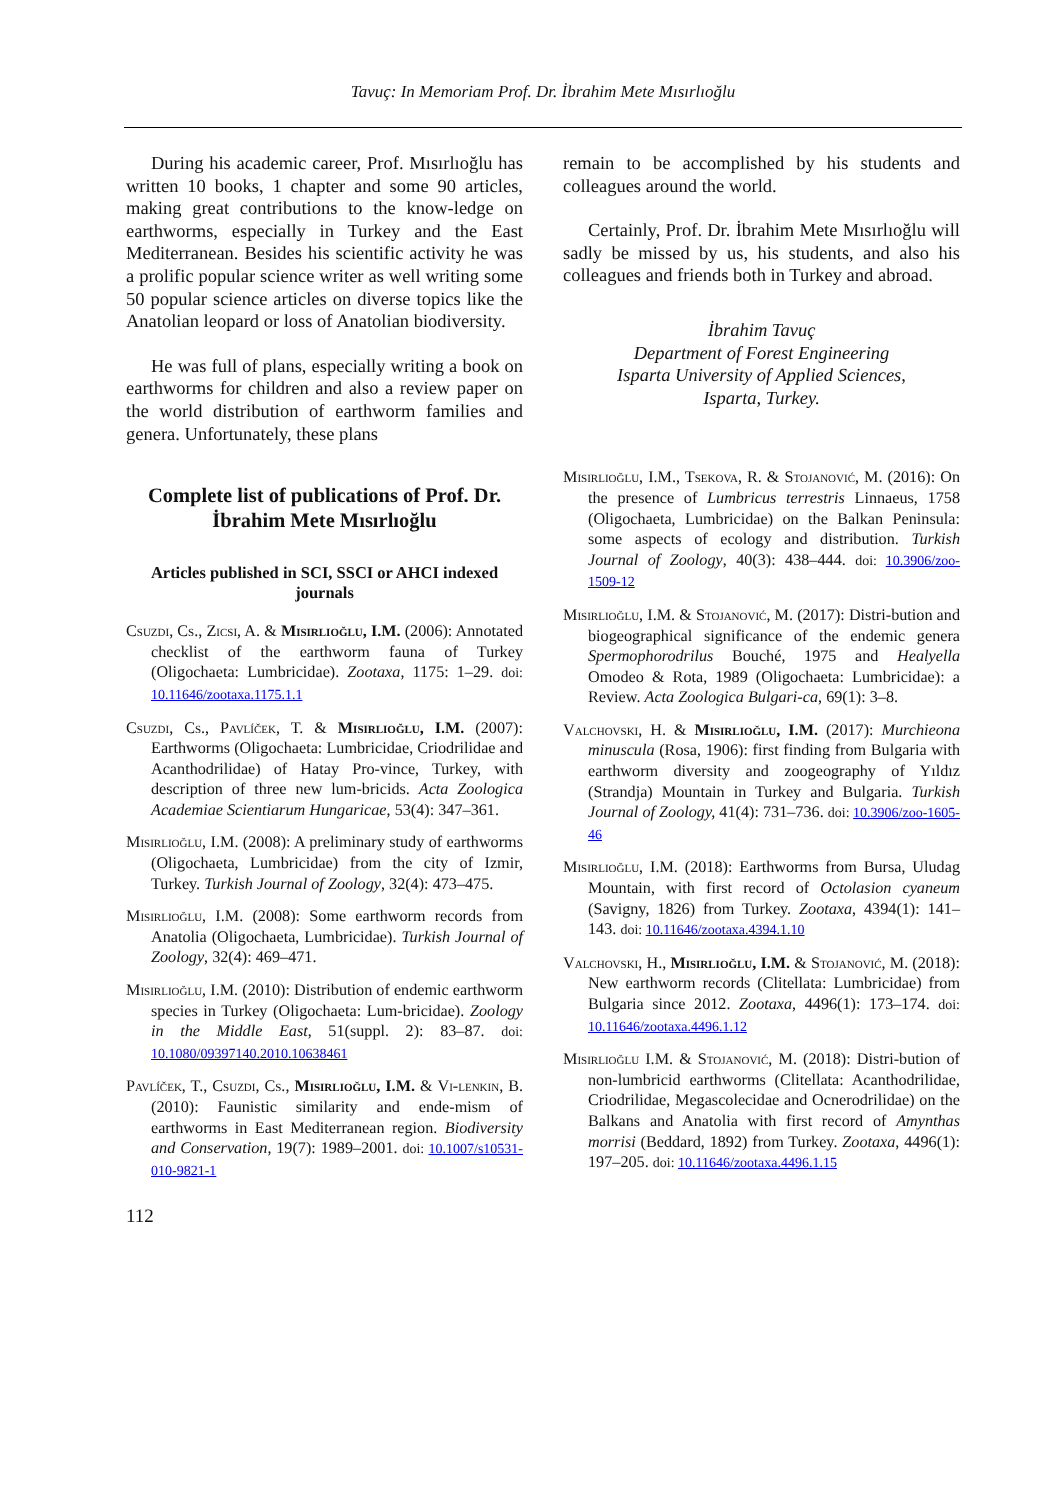Tavuç: In Memoriam Prof. Dr. İbrahim Mete Mısırlıoğlu
During his academic career, Prof. Mısırlıoğlu has written 10 books, 1 chapter and some 90 articles, making great contributions to the know-ledge on earthworms, especially in Turkey and the East Mediterranean. Besides his scientific activity he was a prolific popular science writer as well writing some 50 popular science articles on diverse topics like the Anatolian leopard or loss of Anatolian biodiversity.
He was full of plans, especially writing a book on earthworms for children and also a review paper on the world distribution of earthworm families and genera. Unfortunately, these plans
Complete list of publications of Prof. Dr. İbrahim Mete Mısırlıoğlu
Articles published in SCI, SSCI or AHCI indexed journals
Csuzdi, Cs., Zicsi, A. & Mısırlıoğlu, I.M. (2006): Annotated checklist of the earthworm fauna of Turkey (Oligochaeta: Lumbricidae). Zootaxa, 1175: 1–29. doi: 10.11646/zootaxa.1175.1.1
Csuzdi, Cs., Pavlíček, T. & Mısırlıoğlu, I.M. (2007): Earthworms (Oligochaeta: Lumbricidae, Criodrilidae and Acanthodrilidae) of Hatay Pro-vince, Turkey, with description of three new lum-bricids. Acta Zoologica Academiae Scientiarum Hungaricae, 53(4): 347–361.
Mısırlıoğlu, I.M. (2008): A preliminary study of earthworms (Oligochaeta, Lumbricidae) from the city of Izmir, Turkey. Turkish Journal of Zoology, 32(4): 473–475.
Mısırlıoğlu, I.M. (2008): Some earthworm records from Anatolia (Oligochaeta, Lumbricidae). Turkish Journal of Zoology, 32(4): 469–471.
Mısırlıoğlu, I.M. (2010): Distribution of endemic earthworm species in Turkey (Oligochaeta: Lum-bricidae). Zoology in the Middle East, 51(suppl. 2): 83–87. doi: 10.1080/09397140.2010.10638461
Pavlíček, T., Csuzdi, Cs., Mısırlıoğlu, I.M. & Vi-lenkin, B. (2010): Faunistic similarity and ende-mism of earthworms in East Mediterranean region. Biodiversity and Conservation, 19(7): 1989–2001. doi: 10.1007/s10531-010-9821-1
112
remain to be accomplished by his students and colleagues around the world.
Certainly, Prof. Dr. İbrahim Mete Mısırlıoğlu will sadly be missed by us, his students, and also his colleagues and friends both in Turkey and abroad.
İbrahim Tavuç
Department of Forest Engineering
Isparta University of Applied Sciences,
Isparta, Turkey.
Mısırlıoğlu, I.M., Tsekova, R. & Stojanović, M. (2016): On the presence of Lumbricus terrestris Linnaeus, 1758 (Oligochaeta, Lumbricidae) on the Balkan Peninsula: some aspects of ecology and distribution. Turkish Journal of Zoology, 40(3): 438–444. doi: 10.3906/zoo-1509-12
Mısırlıoğlu, I.M. & Stojanović, M. (2017): Distri-bution and biogeographical significance of the endemic genera Spermophorodrilus Bouché, 1975 and Healyella Omodeo & Rota, 1989 (Oligochaeta: Lumbricidae): a Review. Acta Zoologica Bulgari-ca, 69(1): 3–8.
Valchovski, H. & Mısırlıoğlu, I.M. (2017): Murchieona minuscula (Rosa, 1906): first finding from Bulgaria with earthworm diversity and zoogeography of Yıldız (Strandja) Mountain in Turkey and Bulgaria. Turkish Journal of Zoology, 41(4): 731–736. doi: 10.3906/zoo-1605-46
Mısırlıoğlu, I.M. (2018): Earthworms from Bursa, Uludag Mountain, with first record of Octolasion cyaneum (Savigny, 1826) from Turkey. Zootaxa, 4394(1): 141–143. doi: 10.11646/zootaxa.4394.1.10
Valchovski, H., Mısırlıoğlu, I.M. & Stojanović, M. (2018): New earthworm records (Clitellata: Lumbricidae) from Bulgaria since 2012. Zootaxa, 4496(1): 173–174. doi: 10.11646/zootaxa.4496.1.12
Mısırlıoğlu I.M. & Stojanović, M. (2018): Distri-bution of non-lumbricid earthworms (Clitellata: Acanthodrilidae, Criodrilidae, Megascolecidae and Ocnerodrilidae) on the Balkans and Anatolia with first record of Amynthas morrisi (Beddard, 1892) from Turkey. Zootaxa, 4496(1): 197–205. doi: 10.11646/zootaxa.4496.1.15